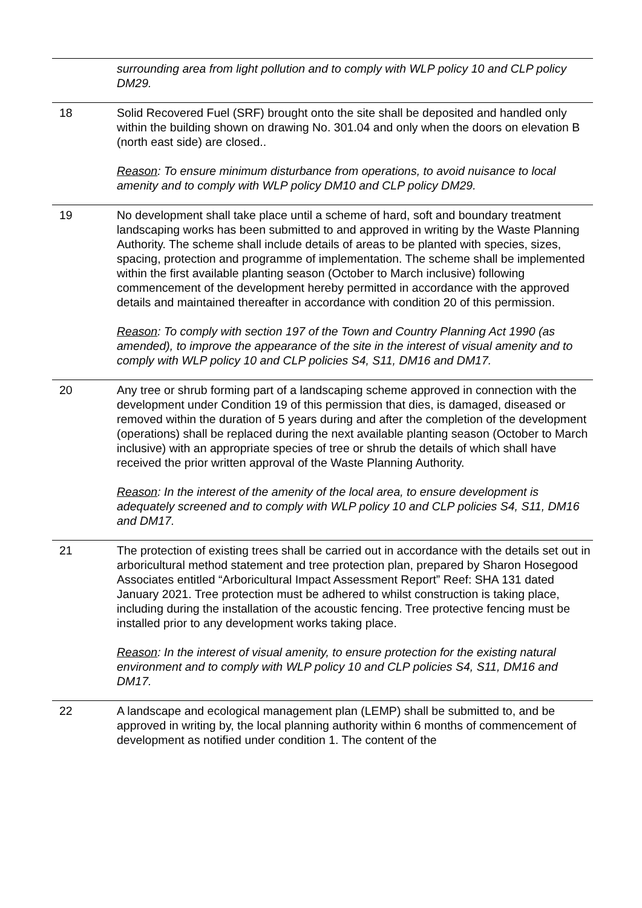| | surrounding area from light pollution and to comply with WLP policy 10 and CLP policy DM29. |
| 18 | Solid Recovered Fuel (SRF) brought onto the site shall be deposited and handled only within the building shown on drawing No. 301.04 and only when the doors on elevation B (north east side) are closed.. Reason : To ensure minimum disturbance from operations, to avoid nuisance to local amenity and to comply with WLP policy DM10 and CLP policy DM29. |
| 19 | No development shall take place until a scheme of hard, soft and boundary treatment landscaping works has been submitted to and approved in writing by the Waste Planning Authority. The scheme shall include details of areas to be planted with species, sizes, spacing, protection and programme of implementation. The scheme shall be implemented within the first available planting season (October to March inclusive) following commencement of the development hereby permitted in accordance with the approved details and maintained thereafter in accordance with condition 20 of this permission. Reason : To comply with section 197 of the Town and Country Planning Act 1990 (as amended), to improve the appearance of the site in the interest of visual amenity and to comply with WLP policy 10 and CLP policies S4, S11, DM16 and DM17. |
| 20 | Any tree or shrub forming part of a landscaping scheme approved in connection with the development under Condition 19 of this permission that dies, is damaged, diseased or removed within the duration of 5 years during and after the completion of the development (operations) shall be replaced during the next available planting season (October to March inclusive) with an appropriate species of tree or shrub the details of which shall have received the prior written approval of the Waste Planning Authority. Reason : In the interest of the amenity of the local area, to ensure development is adequately screened and to comply with WLP policy 10 and CLP policies S4, S11, DM16 and DM17. |
| 21 | The protection of existing trees shall be carried out in accordance with the details set out in arboricultural method statement and tree protection plan, prepared by Sharon Hosegood Associates entitled “Arboricultural Impact Assessment Report” Reef: SHA 131 dated January 2021. Tree protection must be adhered to whilst construction is taking place, including during the installation of the acoustic fencing. Tree protective fencing must be installed prior to any development works taking place. Reason : In the interest of visual amenity, to ensure protection for the existing natural environment and to comply with WLP policy 10 and CLP policies S4, S11, DM16 and DM17. |
| 22 | A landscape and ecological management plan (LEMP) shall be submitted to, and be approved in writing by, the local planning authority within 6 months of commencement of development as notified under condition 1. The content of the |